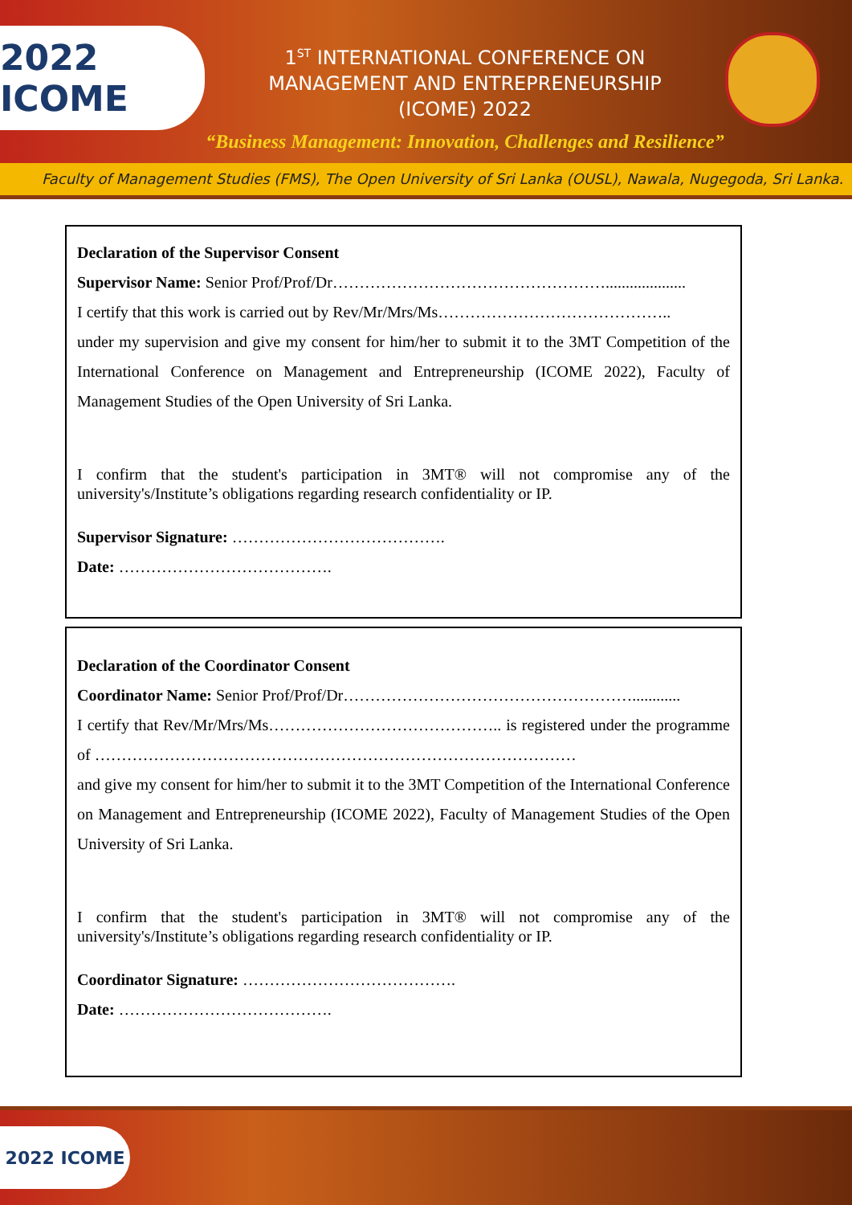2022 ICOME
1<sup>ST</sup> INTERNATIONAL CONFERENCE ON
MANAGEMENT AND ENTREPRENEURSHIP
(ICOME) 2022
“Business Management: Innovation, Challenges and Resilience”
Faculty of Management Studies (FMS), The Open University of Sri Lanka (OUSL), Nawala, Nugegoda, Sri Lanka.
Declaration of the Supervisor Consent
Supervisor Name: Senior Prof/Prof/Dr……………………………………………....................
I certify that this work is carried out by Rev/Mr/Mrs/Ms……………………………………..
under my supervision and give my consent for him/her to submit it to the 3MT Competition of the International Conference on Management and Entrepreneurship (ICOME 2022), Faculty of Management Studies of the Open University of Sri Lanka.
I confirm that the student's participation in 3MT® will not compromise any of the university's/Institute’s obligations regarding research confidentiality or IP.
Supervisor Signature: ………………………………….
Date: ………………………………….
Declaration of the Coordinator Consent
Coordinator Name: Senior Prof/Prof/Dr………………………………………………............
I certify that Rev/Mr/Mrs/Ms…………………………………….. is registered under the programme of ………………………………………………………………………………
and give my consent for him/her to submit it to the 3MT Competition of the International Conference on Management and Entrepreneurship (ICOME 2022), Faculty of Management Studies of the Open University of Sri Lanka.
I confirm that the student's participation in 3MT® will not compromise any of the university's/Institute’s obligations regarding research confidentiality or IP.
Coordinator Signature: ………………………………….
Date: ………………………………….
2022 ICOME